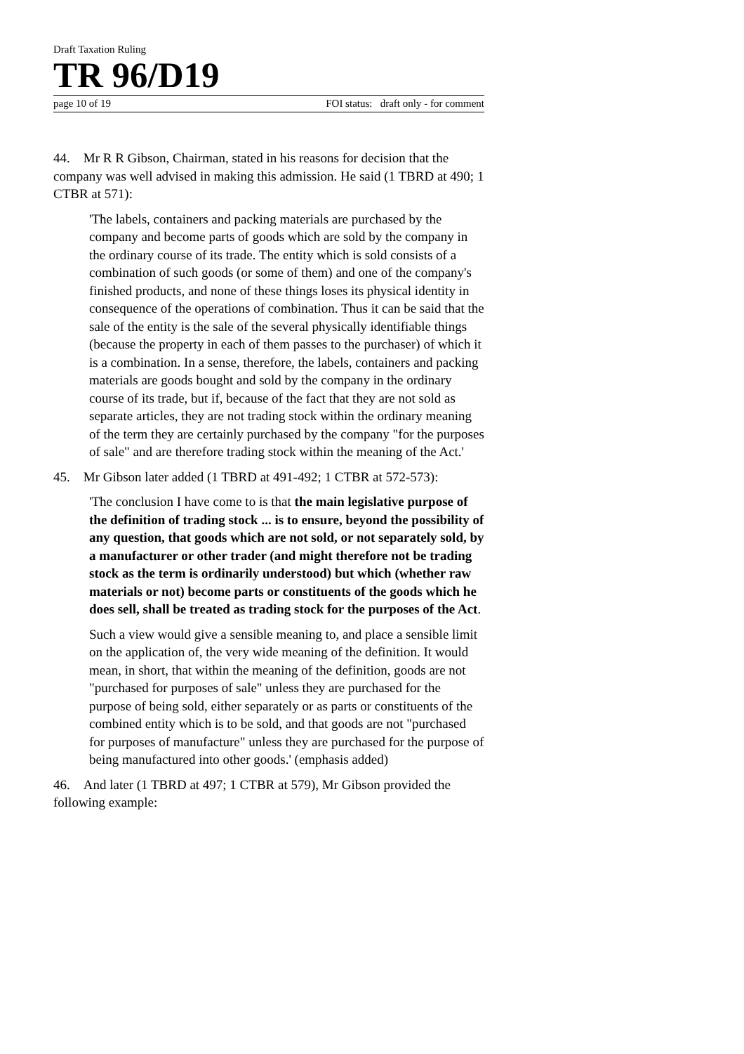Draft Taxation Ruling
TR 96/D19
page 10 of 19 FOI status: draft only - for comment
44. Mr R R Gibson, Chairman, stated in his reasons for decision that the company was well advised in making this admission. He said (1 TBRD at 490; 1 CTBR at 571):
'The labels, containers and packing materials are purchased by the company and become parts of goods which are sold by the company in the ordinary course of its trade. The entity which is sold consists of a combination of such goods (or some of them) and one of the company's finished products, and none of these things loses its physical identity in consequence of the operations of combination. Thus it can be said that the sale of the entity is the sale of the several physically identifiable things (because the property in each of them passes to the purchaser) of which it is a combination. In a sense, therefore, the labels, containers and packing materials are goods bought and sold by the company in the ordinary course of its trade, but if, because of the fact that they are not sold as separate articles, they are not trading stock within the ordinary meaning of the term they are certainly purchased by the company "for the purposes of sale" and are therefore trading stock within the meaning of the Act.'
45. Mr Gibson later added (1 TBRD at 491-492; 1 CTBR at 572-573):
'The conclusion I have come to is that the main legislative purpose of the definition of trading stock ... is to ensure, beyond the possibility of any question, that goods which are not sold, or not separately sold, by a manufacturer or other trader (and might therefore not be trading stock as the term is ordinarily understood) but which (whether raw materials or not) become parts or constituents of the goods which he does sell, shall be treated as trading stock for the purposes of the Act.
Such a view would give a sensible meaning to, and place a sensible limit on the application of, the very wide meaning of the definition. It would mean, in short, that within the meaning of the definition, goods are not "purchased for purposes of sale" unless they are purchased for the purpose of being sold, either separately or as parts or constituents of the combined entity which is to be sold, and that goods are not "purchased for purposes of manufacture" unless they are purchased for the purpose of being manufactured into other goods.' (emphasis added)
46. And later (1 TBRD at 497; 1 CTBR at 579), Mr Gibson provided the following example: